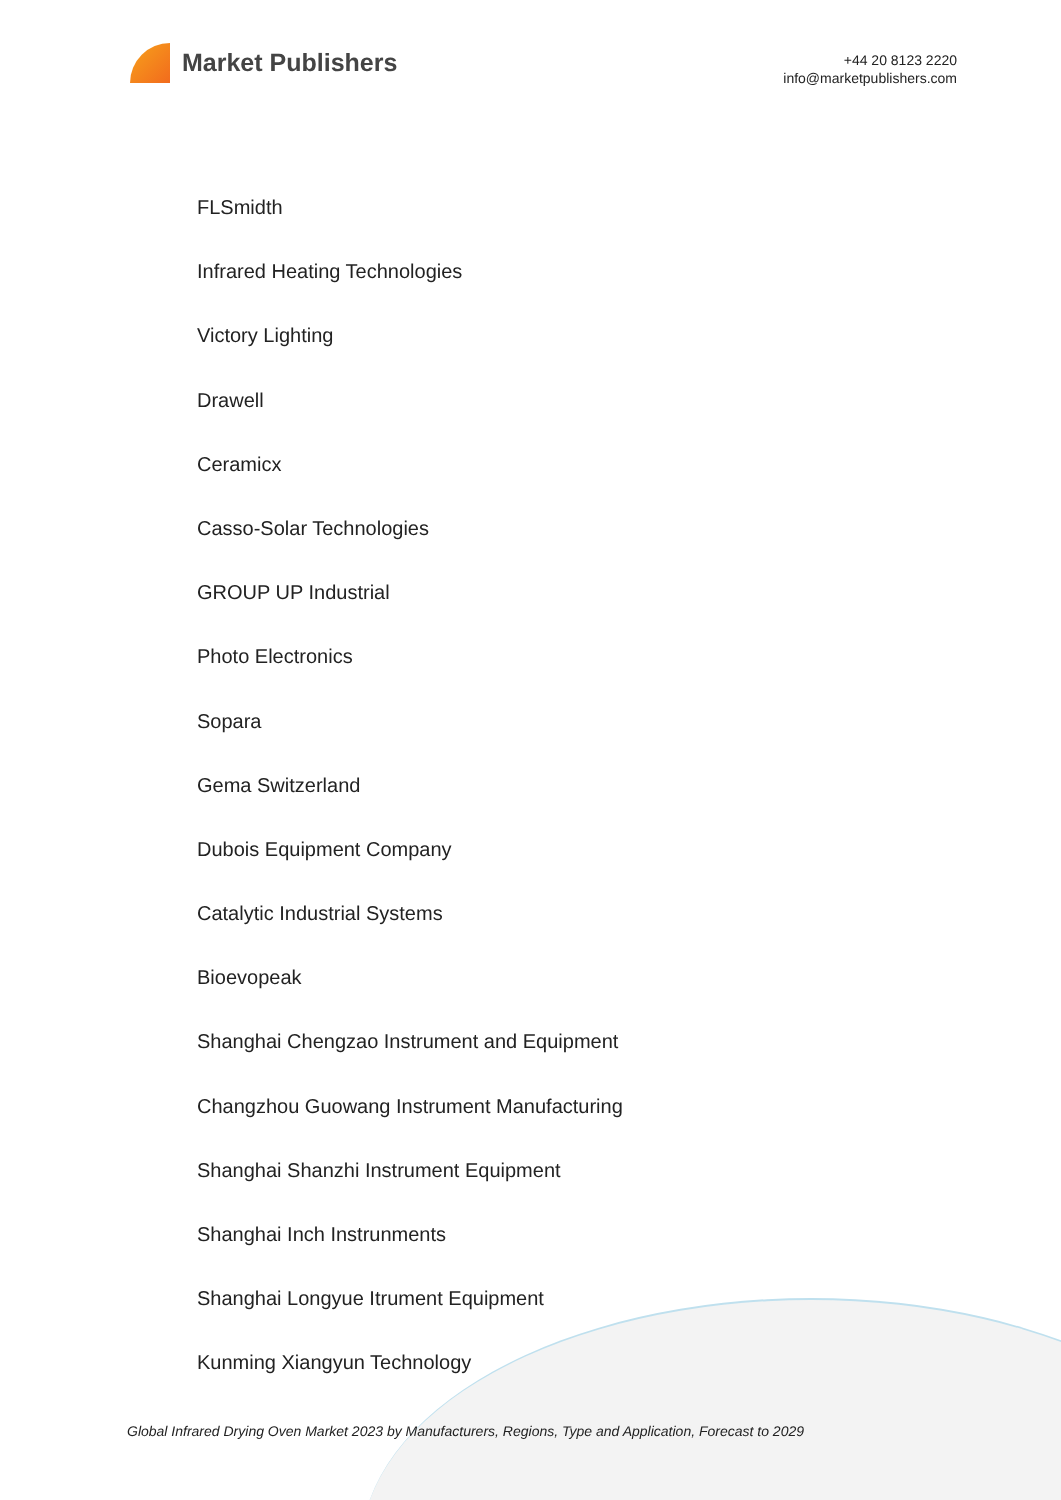Market Publishers
+44 20 8123 2220
info@marketpublishers.com
FLSmidth
Infrared Heating Technologies
Victory Lighting
Drawell
Ceramicx
Casso-Solar Technologies
GROUP UP Industrial
Photo Electronics
Sopara
Gema Switzerland
Dubois Equipment Company
Catalytic Industrial Systems
Bioevopeak
Shanghai Chengzao Instrument and Equipment
Changzhou Guowang Instrument Manufacturing
Shanghai Shanzhi Instrument Equipment
Shanghai Inch Instrunments
Shanghai Longyue Itrument Equipment
Kunming Xiangyun Technology
Global Infrared Drying Oven Market 2023 by Manufacturers, Regions, Type and Application, Forecast to 2029